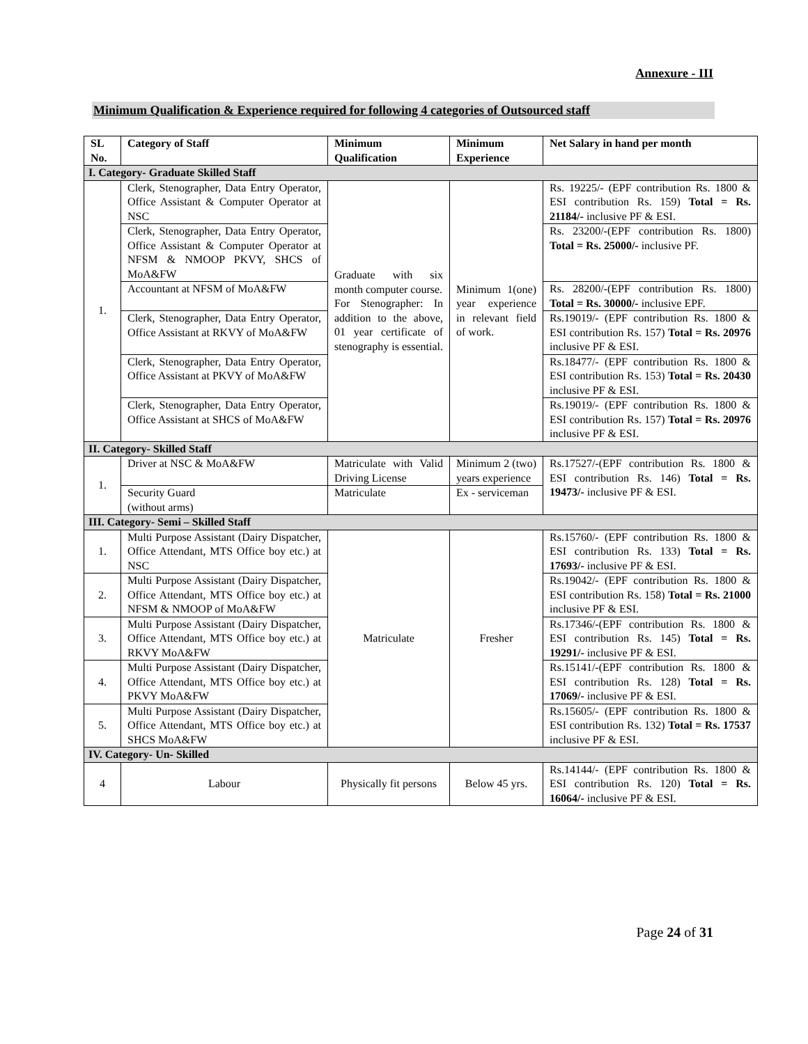Annexure - III
Minimum Qualification & Experience required for following 4 categories of Outsourced staff
| SL No. | Category of Staff | Minimum Qualification | Minimum Experience | Net Salary in hand per month |
| --- | --- | --- | --- | --- |
| I. Category- Graduate Skilled Staff | | | | |
| 1. | Clerk, Stenographer, Data Entry Operator, Office Assistant & Computer Operator at NSC | Graduate with six month computer course. For Stenographer: In addition to the above, 01 year certificate of stenography is essential. | Minimum 1(one) year experience in relevant field of work. | Rs. 19225/- (EPF contribution Rs. 1800 & ESI contribution Rs. 159) Total = Rs. 21184/- inclusive PF & ESI. |
| | Clerk, Stenographer, Data Entry Operator, Office Assistant & Computer Operator at NFSM & NMOOP PKVY, SHCS of MoA&FW | | | Rs. 23200/-(EPF contribution Rs. 1800) Total = Rs. 25000/- inclusive PF. |
| | Accountant at NFSM of MoA&FW | | | Rs. 28200/-(EPF contribution Rs. 1800) Total = Rs. 30000/- inclusive EPF. |
| | Clerk, Stenographer, Data Entry Operator, Office Assistant at RKVY of MoA&FW | | | Rs.19019/- (EPF contribution Rs. 1800 & ESI contribution Rs. 157) Total = Rs. 20976 inclusive PF & ESI. |
| | Clerk, Stenographer, Data Entry Operator, Office Assistant at PKVY of MoA&FW | | | Rs.18477/- (EPF contribution Rs. 1800 & ESI contribution Rs. 153) Total = Rs. 20430 inclusive PF & ESI. |
| | Clerk, Stenographer, Data Entry Operator, Office Assistant at SHCS of MoA&FW | | | Rs.19019/- (EPF contribution Rs. 1800 & ESI contribution Rs. 157) Total = Rs. 20976 inclusive PF & ESI. |
| II. Category- Skilled Staff | | | | |
| 1. | Driver at NSC & MoA&FW | Matriculate with Valid Driving License | Minimum 2 (two) years experience | Rs.17527/-(EPF contribution Rs. 1800 & ESI contribution Rs. 146) Total = Rs. 19473/- inclusive PF & ESI. |
| | Security Guard (without arms) | Matriculate | Ex - serviceman | |
| III. Category- Semi – Skilled Staff | | | | |
| 1. | Multi Purpose Assistant (Dairy Dispatcher, Office Attendant, MTS Office boy etc.) at NSC | Matriculate | Fresher | Rs.15760/- (EPF contribution Rs. 1800 & ESI contribution Rs. 133) Total = Rs. 17693/- inclusive PF & ESI. |
| 2. | Multi Purpose Assistant (Dairy Dispatcher, Office Attendant, MTS Office boy etc.) at NFSM & NMOOP of MoA&FW | | | Rs.19042/- (EPF contribution Rs. 1800 & ESI contribution Rs. 158) Total = Rs. 21000 inclusive PF & ESI. |
| 3. | Multi Purpose Assistant (Dairy Dispatcher, Office Attendant, MTS Office boy etc.) at RKVY MoA&FW | | | Rs.17346/-(EPF contribution Rs. 1800 & ESI contribution Rs. 145) Total = Rs. 19291/- inclusive PF & ESI. |
| 4. | Multi Purpose Assistant (Dairy Dispatcher, Office Attendant, MTS Office boy etc.) at PKVY MoA&FW | | | Rs.15141/-(EPF contribution Rs. 1800 & ESI contribution Rs. 128) Total = Rs. 17069/- inclusive PF & ESI. |
| 5. | Multi Purpose Assistant (Dairy Dispatcher, Office Attendant, MTS Office boy etc.) at SHCS MoA&FW | | | Rs.15605/- (EPF contribution Rs. 1800 & ESI contribution Rs. 132) Total = Rs. 17537 inclusive PF & ESI. |
| IV. Category- Un- Skilled | | | | |
| 4 | Labour | Physically fit persons | Below 45 yrs. | Rs.14144/- (EPF contribution Rs. 1800 & ESI contribution Rs. 120) Total = Rs. 16064/- inclusive PF & ESI. |
Page 24 of 31